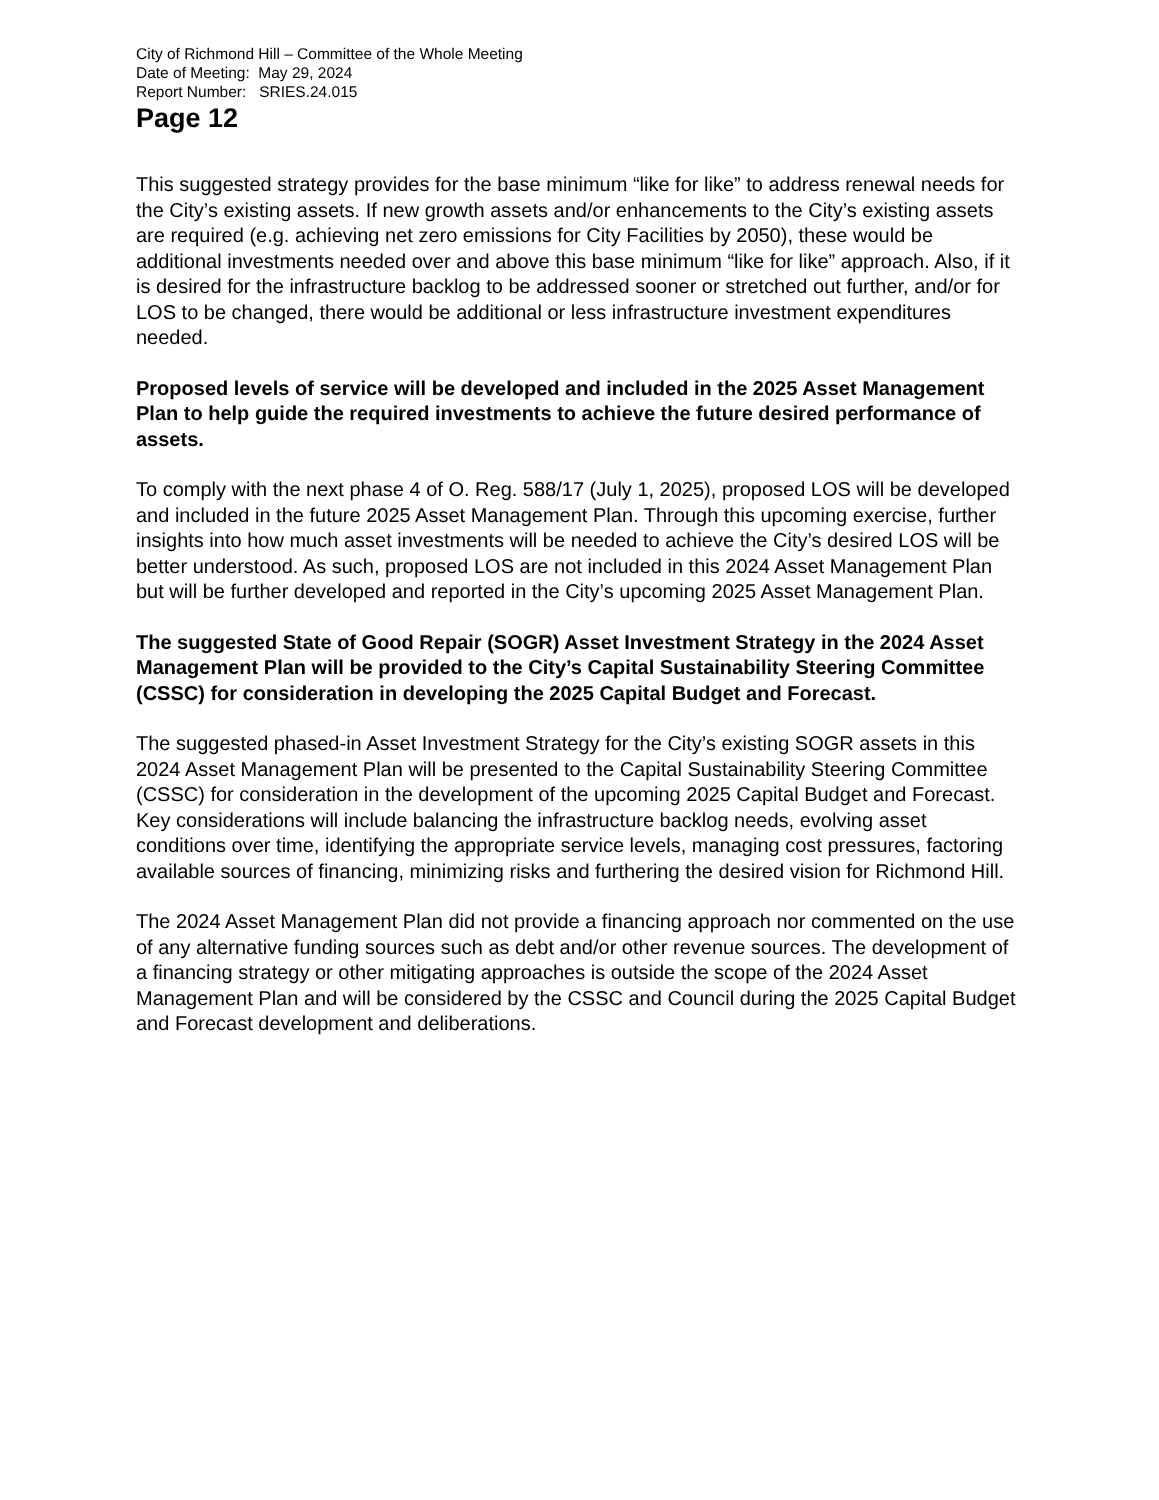City of Richmond Hill – Committee of the Whole Meeting
Date of Meeting: May 29, 2024
Report Number: SRIES.24.015
Page 12
This suggested strategy provides for the base minimum “like for like” to address renewal needs for the City’s existing assets. If new growth assets and/or enhancements to the City’s existing assets are required (e.g. achieving net zero emissions for City Facilities by 2050), these would be additional investments needed over and above this base minimum “like for like” approach. Also, if it is desired for the infrastructure backlog to be addressed sooner or stretched out further, and/or for LOS to be changed, there would be additional or less infrastructure investment expenditures needed.
Proposed levels of service will be developed and included in the 2025 Asset Management Plan to help guide the required investments to achieve the future desired performance of assets.
To comply with the next phase 4 of O. Reg. 588/17 (July 1, 2025), proposed LOS will be developed and included in the future 2025 Asset Management Plan. Through this upcoming exercise, further insights into how much asset investments will be needed to achieve the City’s desired LOS will be better understood. As such, proposed LOS are not included in this 2024 Asset Management Plan but will be further developed and reported in the City’s upcoming 2025 Asset Management Plan.
The suggested State of Good Repair (SOGR) Asset Investment Strategy in the 2024 Asset Management Plan will be provided to the City’s Capital Sustainability Steering Committee (CSSC) for consideration in developing the 2025 Capital Budget and Forecast.
The suggested phased-in Asset Investment Strategy for the City’s existing SOGR assets in this 2024 Asset Management Plan will be presented to the Capital Sustainability Steering Committee (CSSC) for consideration in the development of the upcoming 2025 Capital Budget and Forecast. Key considerations will include balancing the infrastructure backlog needs, evolving asset conditions over time, identifying the appropriate service levels, managing cost pressures, factoring available sources of financing, minimizing risks and furthering the desired vision for Richmond Hill.
The 2024 Asset Management Plan did not provide a financing approach nor commented on the use of any alternative funding sources such as debt and/or other revenue sources. The development of a financing strategy or other mitigating approaches is outside the scope of the 2024 Asset Management Plan and will be considered by the CSSC and Council during the 2025 Capital Budget and Forecast development and deliberations.